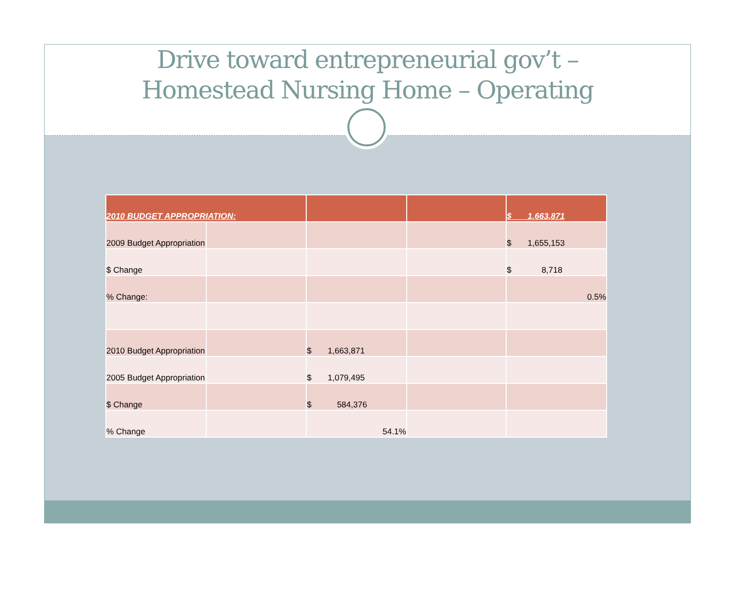Drive toward entrepreneurial gov’t –
Homestead Nursing Home – Operating
| 2010 BUDGET APPROPRIATION: | | | | $ 1,663,871 |
| 2009 Budget Appropriation | | | | $ 1,655,153 |
| $ Change | | | | $ 8,718 |
| % Change: | | | | 0.5% |
| 2010 Budget Appropriation | | $ 1,663,871 | | |
| 2005 Budget Appropriation | | $ 1,079,495 | | |
| $ Change | | $ 584,376 | | |
| % Change | | 54.1% | | |